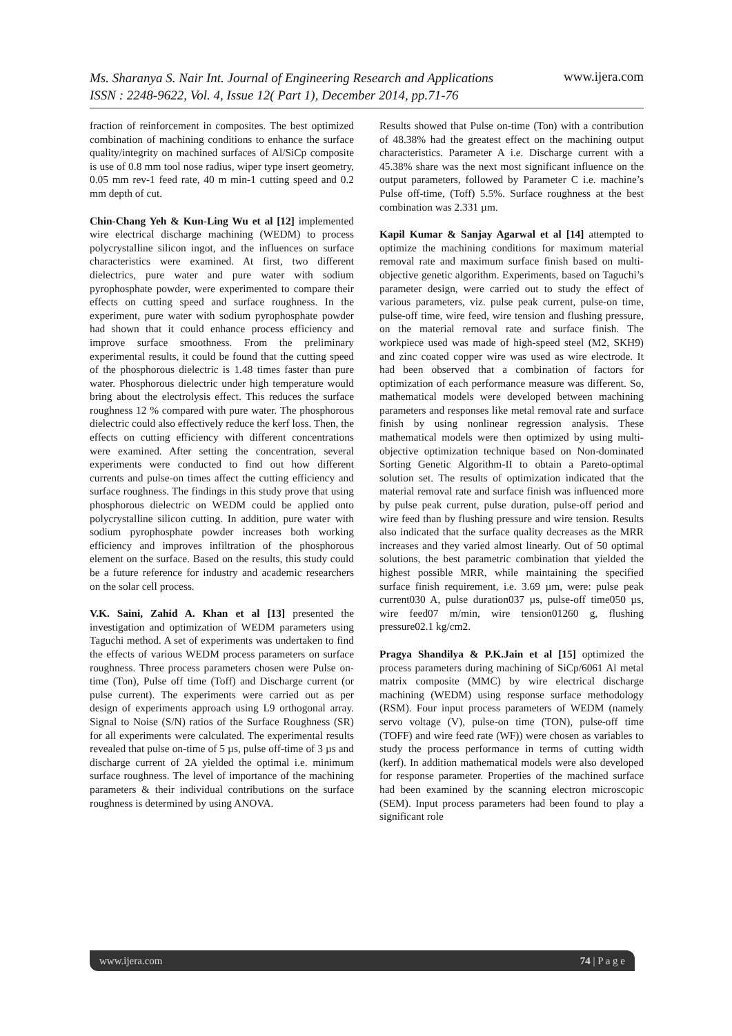Ms. Sharanya S. Nair Int. Journal of Engineering Research and Applications
ISSN : 2248-9622, Vol. 4, Issue 12( Part 1), December 2014, pp.71-76 www.ijera.com
fraction of reinforcement in composites. The best optimized combination of machining conditions to enhance the surface quality/integrity on machined surfaces of Al/SiCp composite is use of 0.8 mm tool nose radius, wiper type insert geometry, 0.05 mm rev-1 feed rate, 40 m min-1 cutting speed and 0.2 mm depth of cut.
Chin-Chang Yeh & Kun-Ling Wu et al [12] implemented wire electrical discharge machining (WEDM) to process polycrystalline silicon ingot, and the influences on surface characteristics were examined. At first, two different dielectrics, pure water and pure water with sodium pyrophosphate powder, were experimented to compare their effects on cutting speed and surface roughness. In the experiment, pure water with sodium pyrophosphate powder had shown that it could enhance process efficiency and improve surface smoothness. From the preliminary experimental results, it could be found that the cutting speed of the phosphorous dielectric is 1.48 times faster than pure water. Phosphorous dielectric under high temperature would bring about the electrolysis effect. This reduces the surface roughness 12 % compared with pure water. The phosphorous dielectric could also effectively reduce the kerf loss. Then, the effects on cutting efficiency with different concentrations were examined. After setting the concentration, several experiments were conducted to find out how different currents and pulse-on times affect the cutting efficiency and surface roughness. The findings in this study prove that using phosphorous dielectric on WEDM could be applied onto polycrystalline silicon cutting. In addition, pure water with sodium pyrophosphate powder increases both working efficiency and improves infiltration of the phosphorous element on the surface. Based on the results, this study could be a future reference for industry and academic researchers on the solar cell process.
V.K. Saini, Zahid A. Khan et al [13] presented the investigation and optimization of WEDM parameters using Taguchi method. A set of experiments was undertaken to find the effects of various WEDM process parameters on surface roughness. Three process parameters chosen were Pulse on-time (Ton), Pulse off time (Toff) and Discharge current (or pulse current). The experiments were carried out as per design of experiments approach using L9 orthogonal array. Signal to Noise (S/N) ratios of the Surface Roughness (SR) for all experiments were calculated. The experimental results revealed that pulse on-time of 5 µs, pulse off-time of 3 µs and discharge current of 2A yielded the optimal i.e. minimum surface roughness. The level of importance of the machining parameters & their individual contributions on the surface roughness is determined by using ANOVA.
Results showed that Pulse on-time (Ton) with a contribution of 48.38% had the greatest effect on the machining output characteristics. Parameter A i.e. Discharge current with a 45.38% share was the next most significant influence on the output parameters, followed by Parameter C i.e. machine’s Pulse off-time, (Toff) 5.5%. Surface roughness at the best combination was 2.331 µm.
Kapil Kumar & Sanjay Agarwal et al [14] attempted to optimize the machining conditions for maximum material removal rate and maximum surface finish based on multi-objective genetic algorithm. Experiments, based on Taguchi’s parameter design, were carried out to study the effect of various parameters, viz. pulse peak current, pulse-on time, pulse-off time, wire feed, wire tension and flushing pressure, on the material removal rate and surface finish. The workpiece used was made of high-speed steel (M2, SKH9) and zinc coated copper wire was used as wire electrode. It had been observed that a combination of factors for optimization of each performance measure was different. So, mathematical models were developed between machining parameters and responses like metal removal rate and surface finish by using nonlinear regression analysis. These mathematical models were then optimized by using multi-objective optimization technique based on Non-dominated Sorting Genetic Algorithm-II to obtain a Pareto-optimal solution set. The results of optimization indicated that the material removal rate and surface finish was influenced more by pulse peak current, pulse duration, pulse-off period and wire feed than by flushing pressure and wire tension. Results also indicated that the surface quality decreases as the MRR increases and they varied almost linearly. Out of 50 optimal solutions, the best parametric combination that yielded the highest possible MRR, while maintaining the specified surface finish requirement, i.e. 3.69 µm, were: pulse peak current030 A, pulse duration037 µs, pulse-off time050 µs, wire feed07 m/min, wire tension01260 g, flushing pressure02.1 kg/cm2.
Pragya Shandilya & P.K.Jain et al [15] optimized the process parameters during machining of SiCp/6061 Al metal matrix composite (MMC) by wire electrical discharge machining (WEDM) using response surface methodology (RSM). Four input process parameters of WEDM (namely servo voltage (V), pulse-on time (TON), pulse-off time (TOFF) and wire feed rate (WF)) were chosen as variables to study the process performance in terms of cutting width (kerf). In addition mathematical models were also developed for response parameter. Properties of the machined surface had been examined by the scanning electron microscopic (SEM). Input process parameters had been found to play a significant role
www.ijera.com 74 | P a g e